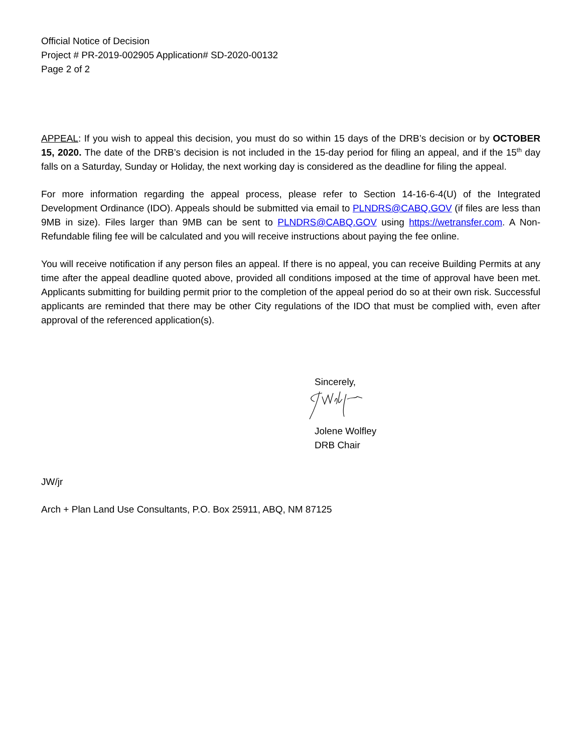Official Notice of Decision
Project # PR-2019-002905 Application# SD-2020-00132
Page 2 of 2
APPEAL: If you wish to appeal this decision, you must do so within 15 days of the DRB’s decision or by OCTOBER 15, 2020. The date of the DRB’s decision is not included in the 15-day period for filing an appeal, and if the 15<sup>th</sup> day falls on a Saturday, Sunday or Holiday, the next working day is considered as the deadline for filing the appeal.
For more information regarding the appeal process, please refer to Section 14-16-6-4(U) of the Integrated Development Ordinance (IDO). Appeals should be submitted via email to PLNDRS@CABQ.GOV (if files are less than 9MB in size). Files larger than 9MB can be sent to PLNDRS@CABQ.GOV using https://wetransfer.com. A Non-Refundable filing fee will be calculated and you will receive instructions about paying the fee online.
You will receive notification if any person files an appeal. If there is no appeal, you can receive Building Permits at any time after the appeal deadline quoted above, provided all conditions imposed at the time of approval have been met. Applicants submitting for building permit prior to the completion of the appeal period do so at their own risk. Successful applicants are reminded that there may be other City regulations of the IDO that must be complied with, even after approval of the referenced application(s).
Sincerely,
Jolene Wolfley
DRB Chair
JW/jr
Arch + Plan Land Use Consultants, P.O. Box 25911, ABQ, NM 87125